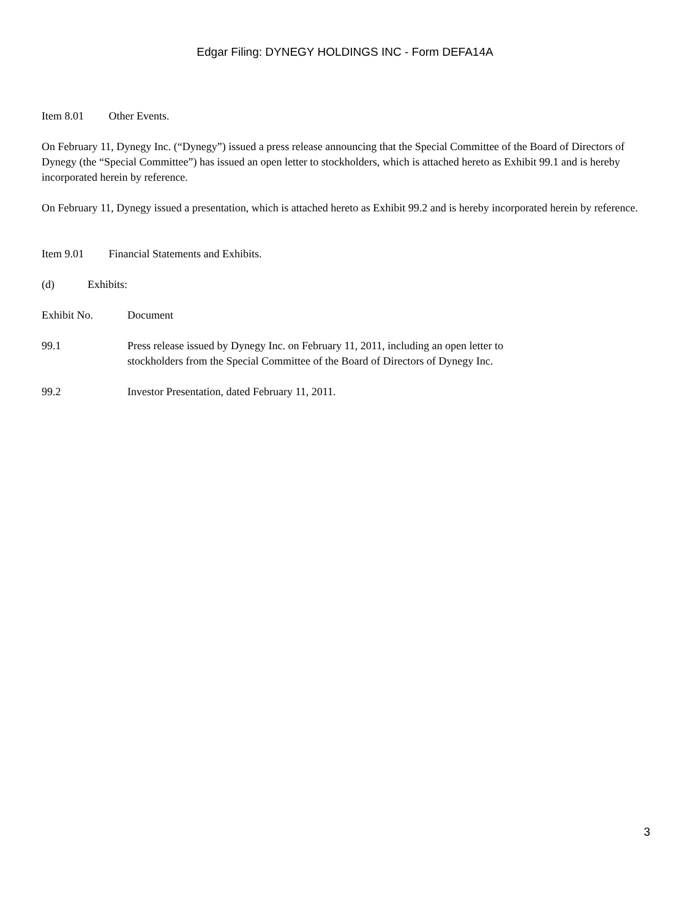Edgar Filing: DYNEGY HOLDINGS INC - Form DEFA14A
Item 8.01 Other Events.
On February 11, Dynegy Inc. (“Dynegy”) issued a press release announcing that the Special Committee of the Board of Directors of Dynegy (the “Special Committee”) has issued an open letter to stockholders, which is attached hereto as Exhibit 99.1 and is hereby incorporated herein by reference.
On February 11, Dynegy issued a presentation, which is attached hereto as Exhibit 99.2 and is hereby incorporated herein by reference.
Item 9.01 Financial Statements and Exhibits.
(d) Exhibits:
| Exhibit No. | Document |
| 99.1 | Press release issued by Dynegy Inc. on February 11, 2011, including an open letter to stockholders from the Special Committee of the Board of Directors of Dynegy Inc. |
| 99.2 | Investor Presentation, dated February 11, 2011. |
3